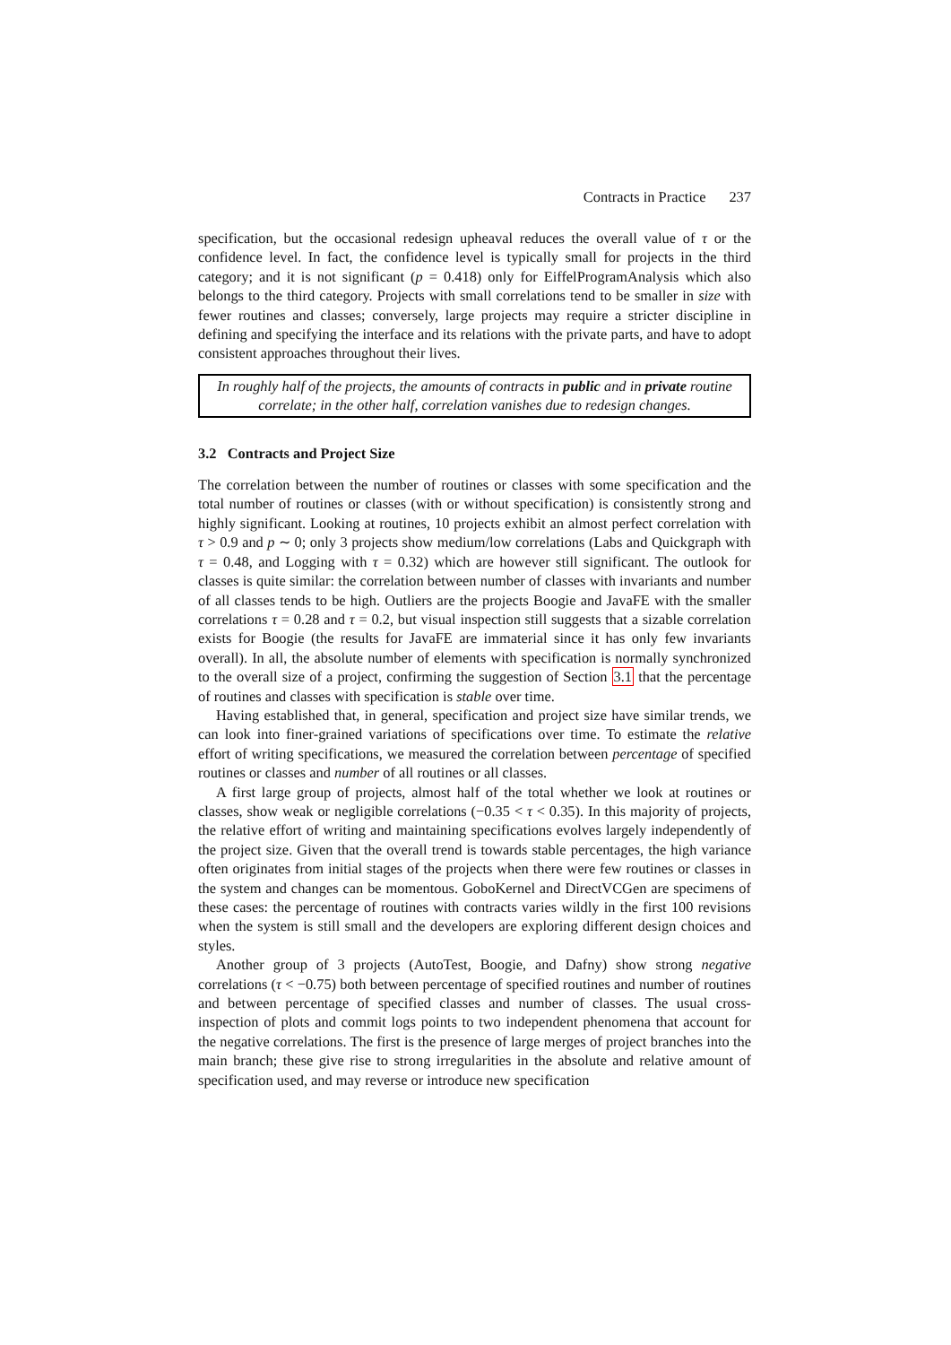Contracts in Practice 237
specification, but the occasional redesign upheaval reduces the overall value of τ or the confidence level. In fact, the confidence level is typically small for projects in the third category; and it is not significant (p = 0.418) only for EiffelProgramAnalysis which also belongs to the third category. Projects with small correlations tend to be smaller in size with fewer routines and classes; conversely, large projects may require a stricter discipline in defining and specifying the interface and its relations with the private parts, and have to adopt consistent approaches throughout their lives.
In roughly half of the projects, the amounts of contracts in public and in private routine correlate; in the other half, correlation vanishes due to redesign changes.
3.2 Contracts and Project Size
The correlation between the number of routines or classes with some specification and the total number of routines or classes (with or without specification) is consistently strong and highly significant. Looking at routines, 10 projects exhibit an almost perfect correlation with τ > 0.9 and p ∼ 0; only 3 projects show medium/low correlations (Labs and Quickgraph with τ = 0.48, and Logging with τ = 0.32) which are however still significant. The outlook for classes is quite similar: the correlation between number of classes with invariants and number of all classes tends to be high. Outliers are the projects Boogie and JavaFE with the smaller correlations τ = 0.28 and τ = 0.2, but visual inspection still suggests that a sizable correlation exists for Boogie (the results for JavaFE are immaterial since it has only few invariants overall). In all, the absolute number of elements with specification is normally synchronized to the overall size of a project, confirming the suggestion of Section 3.1 that the percentage of routines and classes with specification is stable over time.
Having established that, in general, specification and project size have similar trends, we can look into finer-grained variations of specifications over time. To estimate the relative effort of writing specifications, we measured the correlation between percentage of specified routines or classes and number of all routines or all classes.
A first large group of projects, almost half of the total whether we look at routines or classes, show weak or negligible correlations (−0.35 < τ < 0.35). In this majority of projects, the relative effort of writing and maintaining specifications evolves largely independently of the project size. Given that the overall trend is towards stable percentages, the high variance often originates from initial stages of the projects when there were few routines or classes in the system and changes can be momentous. GoboKernel and DirectVCGen are specimens of these cases: the percentage of routines with contracts varies wildly in the first 100 revisions when the system is still small and the developers are exploring different design choices and styles.
Another group of 3 projects (AutoTest, Boogie, and Dafny) show strong negative correlations (τ < −0.75) both between percentage of specified routines and number of routines and between percentage of specified classes and number of classes. The usual cross-inspection of plots and commit logs points to two independent phenomena that account for the negative correlations. The first is the presence of large merges of project branches into the main branch; these give rise to strong irregularities in the absolute and relative amount of specification used, and may reverse or introduce new specification